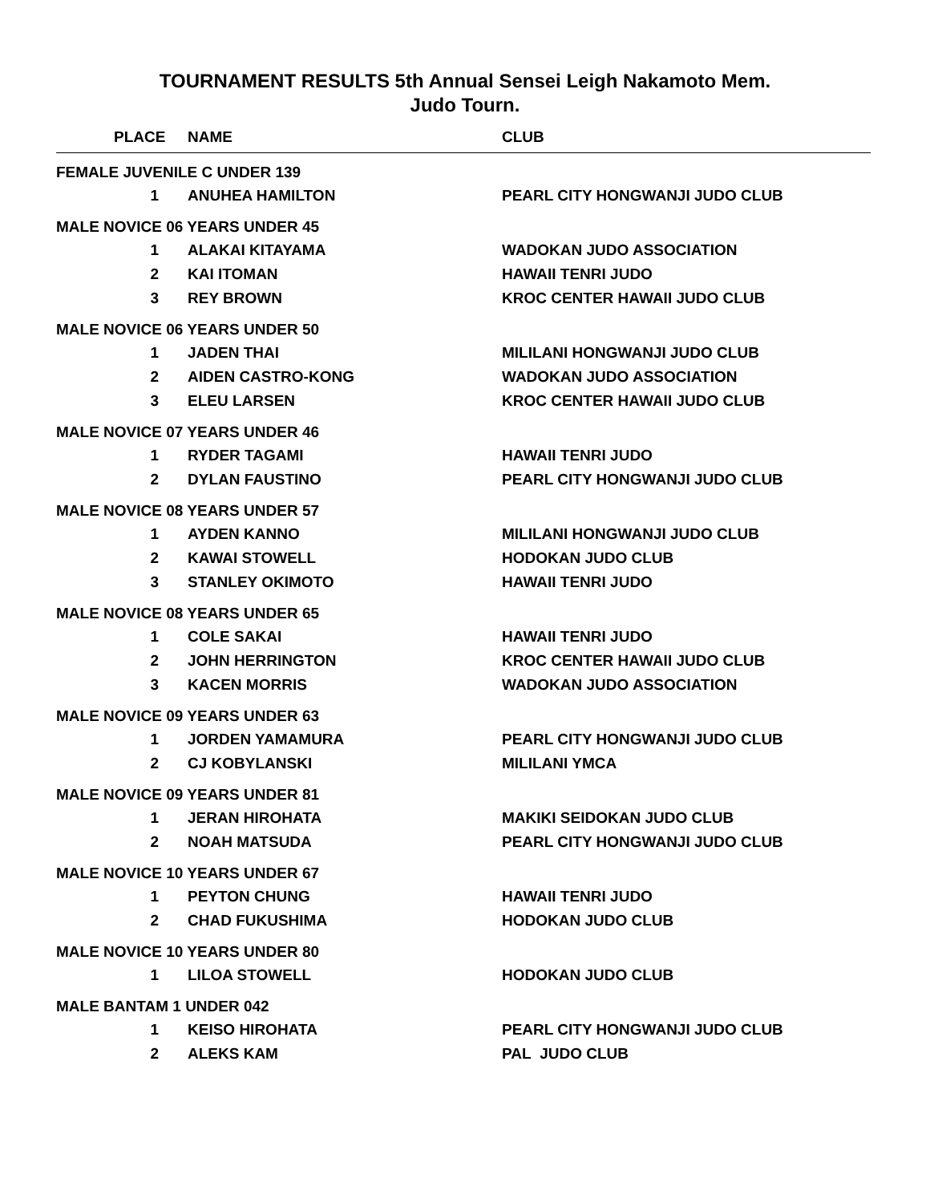TOURNAMENT RESULTS 5th Annual Sensei Leigh Nakamoto Mem.
Judo Tourn.
| PLACE | NAME | CLUB |
| --- | --- | --- |
| FEMALE JUVENILE C UNDER 139 | | |
| 1 | ANUHEA HAMILTON | PEARL CITY HONGWANJI JUDO CLUB |
| MALE NOVICE 06 YEARS UNDER 45 | | |
| 1 | ALAKAI KITAYAMA | WADOKAN JUDO ASSOCIATION |
| 2 | KAI ITOMAN | HAWAII TENRI JUDO |
| 3 | REY BROWN | KROC CENTER HAWAII JUDO CLUB |
| MALE NOVICE 06 YEARS UNDER 50 | | |
| 1 | JADEN THAI | MILILANI HONGWANJI JUDO CLUB |
| 2 | AIDEN CASTRO-KONG | WADOKAN JUDO ASSOCIATION |
| 3 | ELEU LARSEN | KROC CENTER HAWAII JUDO CLUB |
| MALE NOVICE 07 YEARS UNDER 46 | | |
| 1 | RYDER TAGAMI | HAWAII TENRI JUDO |
| 2 | DYLAN FAUSTINO | PEARL CITY HONGWANJI JUDO CLUB |
| MALE NOVICE 08 YEARS UNDER 57 | | |
| 1 | AYDEN KANNO | MILILANI HONGWANJI JUDO CLUB |
| 2 | KAWAI STOWELL | HODOKAN JUDO CLUB |
| 3 | STANLEY OKIMOTO | HAWAII TENRI JUDO |
| MALE NOVICE 08 YEARS UNDER 65 | | |
| 1 | COLE SAKAI | HAWAII TENRI JUDO |
| 2 | JOHN HERRINGTON | KROC CENTER HAWAII JUDO CLUB |
| 3 | KACEN MORRIS | WADOKAN JUDO ASSOCIATION |
| MALE NOVICE 09 YEARS UNDER 63 | | |
| 1 | JORDEN YAMAMURA | PEARL CITY HONGWANJI JUDO CLUB |
| 2 | CJ KOBYLANSKI | MILILANI YMCA |
| MALE NOVICE 09 YEARS UNDER 81 | | |
| 1 | JERAN HIROHATA | MAKIKI SEIDOKAN JUDO CLUB |
| 2 | NOAH MATSUDA | PEARL CITY HONGWANJI JUDO CLUB |
| MALE NOVICE 10 YEARS UNDER 67 | | |
| 1 | PEYTON CHUNG | HAWAII TENRI JUDO |
| 2 | CHAD FUKUSHIMA | HODOKAN JUDO CLUB |
| MALE NOVICE 10 YEARS UNDER 80 | | |
| 1 | LILOA STOWELL | HODOKAN JUDO CLUB |
| MALE BANTAM 1 UNDER 042 | | |
| 1 | KEISO HIROHATA | PEARL CITY HONGWANJI JUDO CLUB |
| 2 | ALEKS KAM | PAL JUDO CLUB |